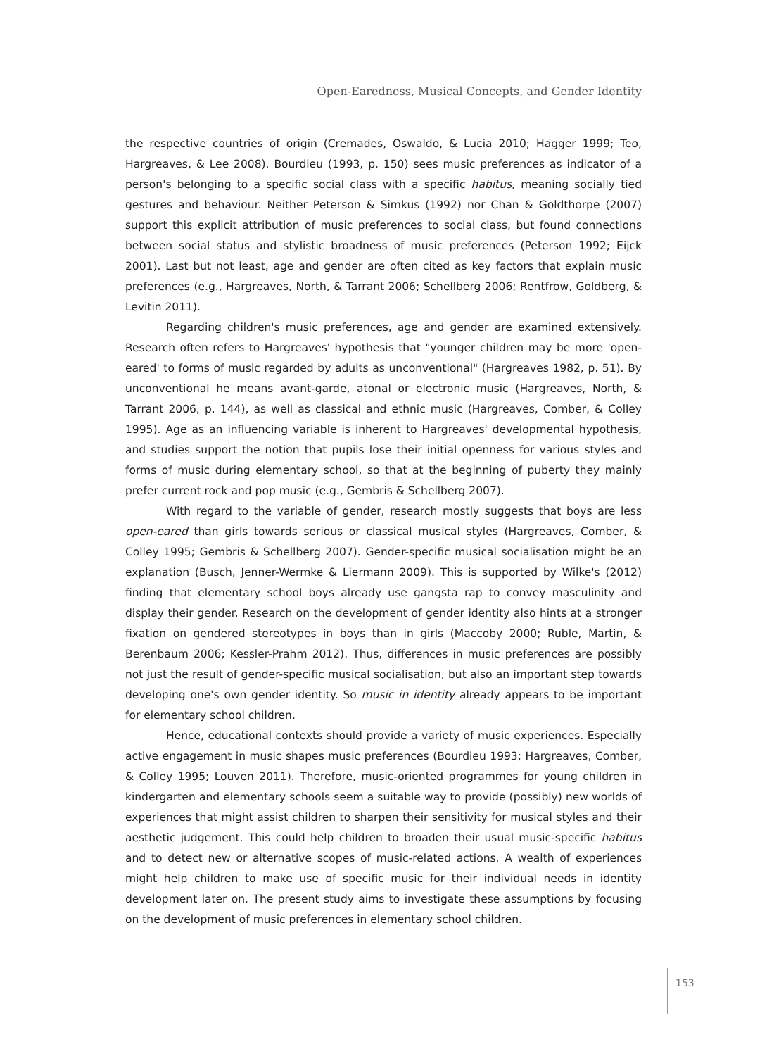Open-Earedness, Musical Concepts, and Gender Identity
the respective countries of origin (Cremades, Oswaldo, & Lucia 2010; Hagger 1999; Teo, Hargreaves, & Lee 2008). Bourdieu (1993, p. 150) sees music preferences as indicator of a person's belonging to a specific social class with a specific habitus, meaning socially tied gestures and behaviour. Neither Peterson & Simkus (1992) nor Chan & Goldthorpe (2007) support this explicit attribution of music preferences to social class, but found connections between social status and stylistic broadness of music preferences (Peterson 1992; Eijck 2001). Last but not least, age and gender are often cited as key factors that explain music preferences (e.g., Hargreaves, North, & Tarrant 2006; Schellberg 2006; Rentfrow, Goldberg, & Levitin 2011).
Regarding children's music preferences, age and gender are examined extensively. Research often refers to Hargreaves' hypothesis that "younger children may be more 'open-eared' to forms of music regarded by adults as unconventional" (Hargreaves 1982, p. 51). By unconventional he means avant-garde, atonal or electronic music (Hargreaves, North, & Tarrant 2006, p. 144), as well as classical and ethnic music (Hargreaves, Comber, & Colley 1995). Age as an influencing variable is inherent to Hargreaves' developmental hypothesis, and studies support the notion that pupils lose their initial openness for various styles and forms of music during elementary school, so that at the beginning of puberty they mainly prefer current rock and pop music (e.g., Gembris & Schellberg 2007).
With regard to the variable of gender, research mostly suggests that boys are less open-eared than girls towards serious or classical musical styles (Hargreaves, Comber, & Colley 1995; Gembris & Schellberg 2007). Gender-specific musical socialisation might be an explanation (Busch, Jenner-Wermke & Liermann 2009). This is supported by Wilke's (2012) finding that elementary school boys already use gangsta rap to convey masculinity and display their gender. Research on the development of gender identity also hints at a stronger fixation on gendered stereotypes in boys than in girls (Maccoby 2000; Ruble, Martin, & Berenbaum 2006; Kessler-Prahm 2012). Thus, differences in music preferences are possibly not just the result of gender-specific musical socialisation, but also an important step towards developing one's own gender identity. So music in identity already appears to be important for elementary school children.
Hence, educational contexts should provide a variety of music experiences. Especially active engagement in music shapes music preferences (Bourdieu 1993; Hargreaves, Comber, & Colley 1995; Louven 2011). Therefore, music-oriented programmes for young children in kindergarten and elementary schools seem a suitable way to provide (possibly) new worlds of experiences that might assist children to sharpen their sensitivity for musical styles and their aesthetic judgement. This could help children to broaden their usual music-specific habitus and to detect new or alternative scopes of music-related actions. A wealth of experiences might help children to make use of specific music for their individual needs in identity development later on. The present study aims to investigate these assumptions by focusing on the development of music preferences in elementary school children.
153